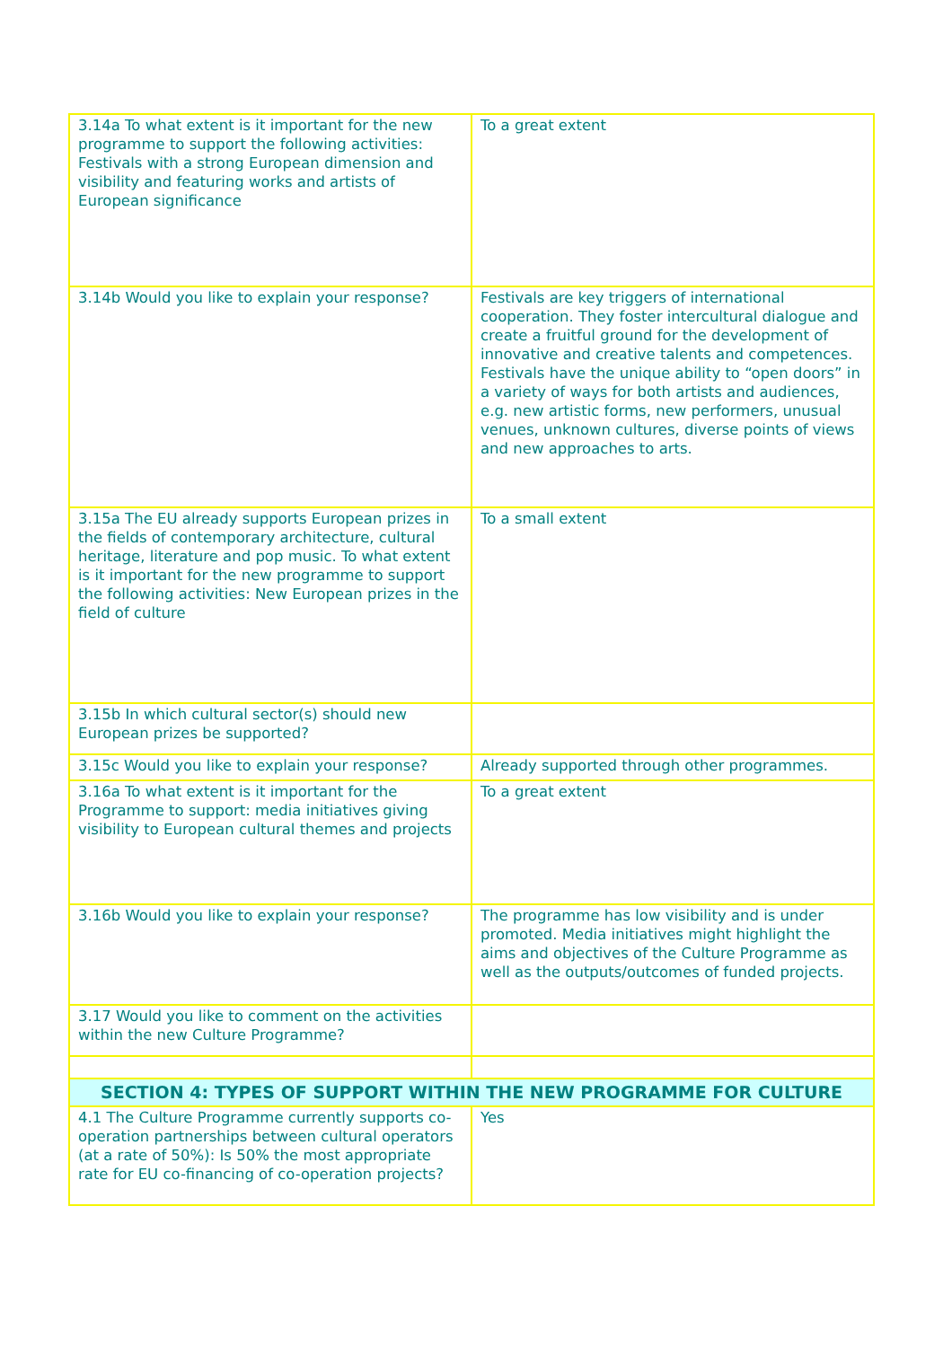| 3.14a To what extent is it important for the new programme to support the following activities: Festivals with a strong European dimension and visibility and featuring works and artists of European significance | To a great extent |
| 3.14b Would you like to explain your response? | Festivals are key triggers of international cooperation. They foster intercultural dialogue and create a fruitful ground for the development of innovative and creative talents and competences. Festivals have the unique ability to “open doors” in a variety of ways for both artists and audiences, e.g. new artistic forms, new performers, unusual venues, unknown cultures, diverse points of views and new approaches to arts. |
| 3.15a The EU already supports European prizes in the fields of contemporary architecture, cultural heritage, literature and pop music. To what extent is it important for the new programme to support the following activities: New European prizes in the field of culture | To a small extent |
| 3.15b In which cultural sector(s) should new European prizes be supported? | |
| 3.15c Would you like to explain your response? | Already supported through other programmes. |
| 3.16a To what extent is it important for the Programme to support: media initiatives giving visibility to European cultural themes and projects | To a great extent |
| 3.16b Would you like to explain your response? | The programme has low visibility and is under promoted. Media initiatives might highlight the aims and objectives of the Culture Programme as well as the outputs/outcomes of funded projects. |
| 3.17 Would you like to comment on the activities within the new Culture Programme? | |
| SECTION 4: TYPES OF SUPPORT WITHIN THE NEW PROGRAMME FOR CULTURE | |
| 4.1 The Culture Programme currently supports co-operation partnerships between cultural operators (at a rate of 50%): Is 50% the most appropriate rate for EU co-financing of co-operation projects? | Yes |